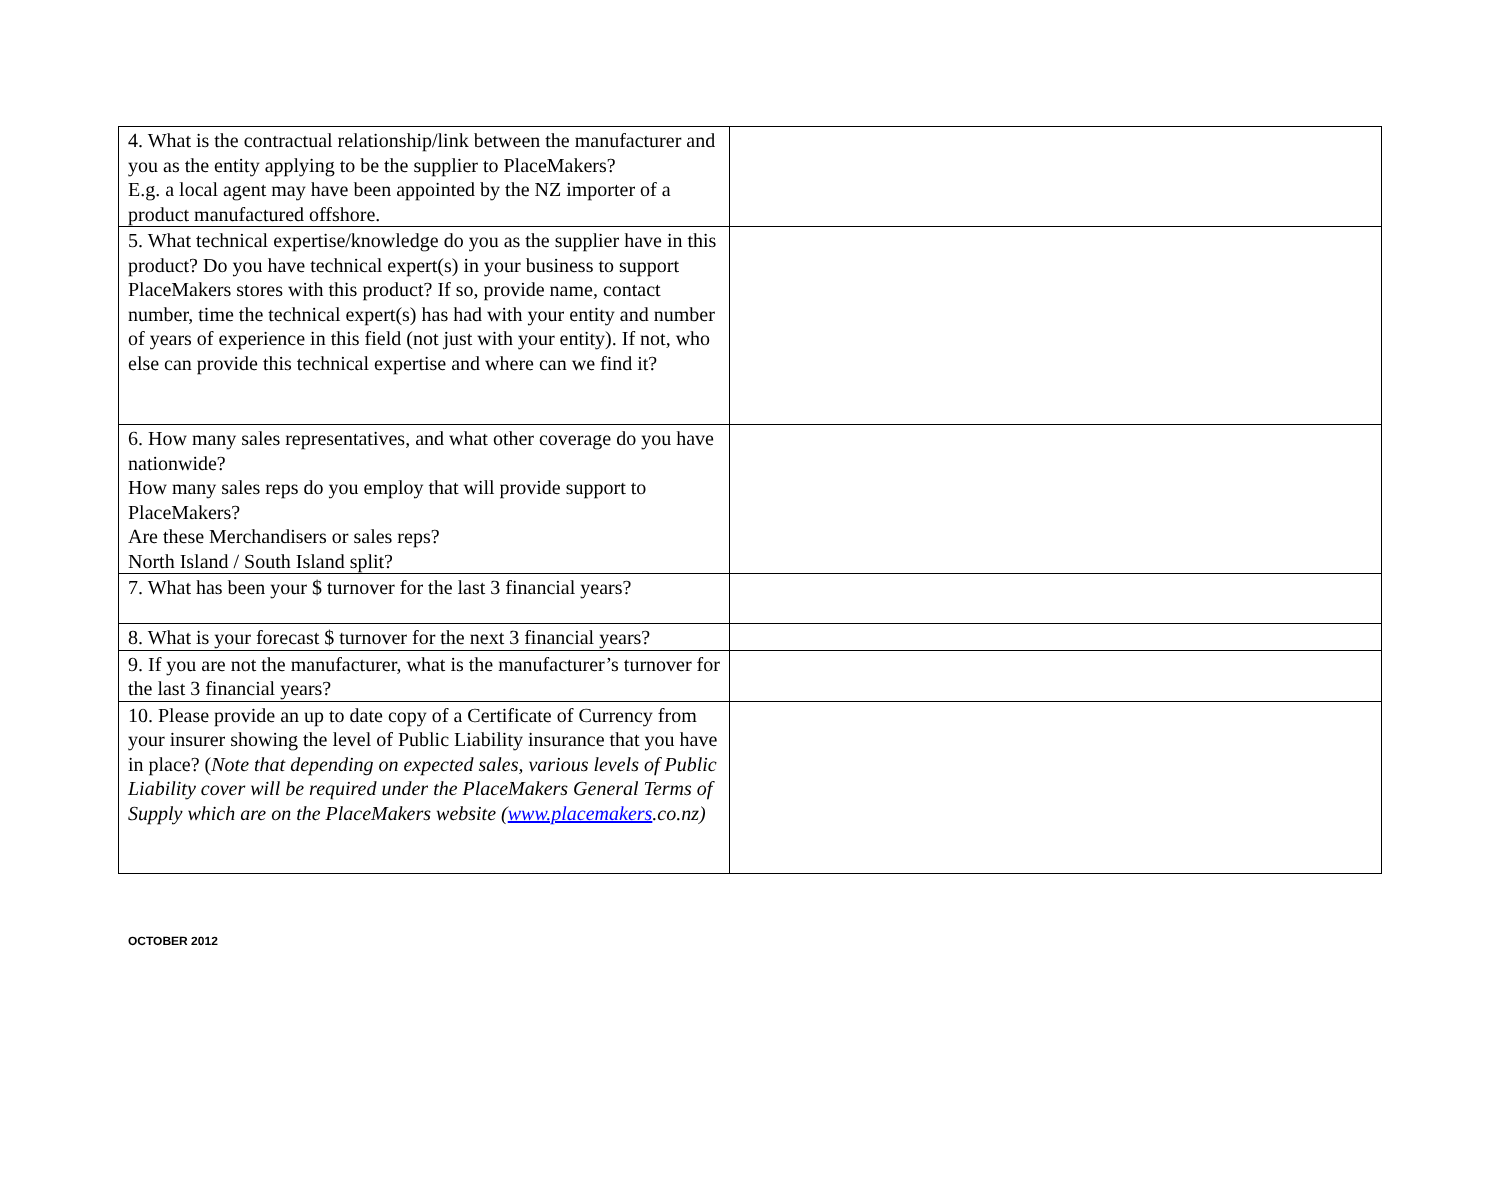| 4. What is the contractual relationship/link between the manufacturer and you as the entity applying to be the supplier to PlaceMakers? E.g. a local agent may have been appointed by the NZ importer of a product manufactured offshore. | |
| 5. What technical expertise/knowledge do you as the supplier have in this product? Do you have technical expert(s) in your business to support PlaceMakers stores with this product? If so, provide name, contact number, time the technical expert(s) has had with your entity and number of years of experience in this field (not just with your entity). If not, who else can provide this technical expertise and where can we find it? | |
| 6. How many sales representatives, and what other coverage do you have nationwide? How many sales reps do you employ that will provide support to PlaceMakers? Are these Merchandisers or sales reps? North Island / South Island split? | |
| 7. What has been your $ turnover for the last 3 financial years? | |
| 8. What is your forecast $ turnover for the next 3 financial years? | |
| 9. If you are not the manufacturer, what is the manufacturer’s turnover for the last 3 financial years? | |
| 10. Please provide an up to date copy of a Certificate of Currency from your insurer showing the level of Public Liability insurance that you have in place? ( Note that depending on expected sales, various levels of Public Liability cover will be required under the PlaceMakers General Terms of Supply which are on the PlaceMakers website ( www.placemakers .co.nz) | |
OCTOBER 2012